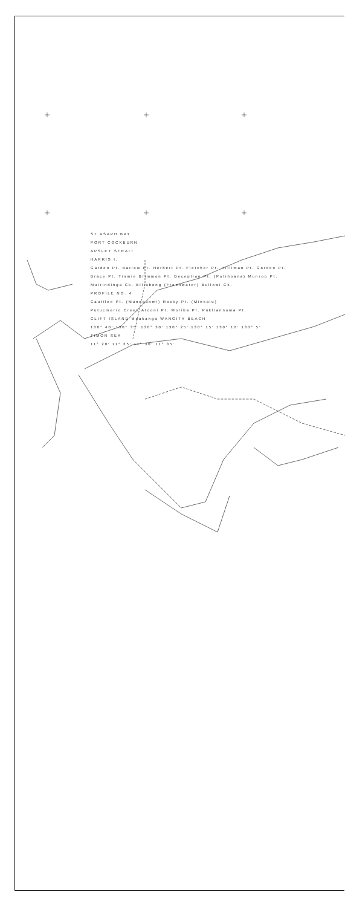ST ASAPH BAY
PORT COCKBURN
APSLEY STRAIT
HARRIS I.
Garden Pt. Barlow Pt. Herbert Pt. Fletcher Pt. Hilliman Pt. Gordon Pt.
Brace Pt. Tinmie Brimmon Pt. Deception Pt. (Potihoana) Munroo Pt.
Mulrindinga Ck. Billabong (Freshwater) Bullowi Ck.
PROFILE NO. 4
Cautilee Pt. (Muneganmi) Rocky Pt. (Minkalu)
Putucmorro Creek Atooni Pt. Moriba Pt. Pukliannoma Pt.
CLIFT ISLAND Moakanga WANGITY BEACH
130° 40' 130° 35' 130° 30' 130° 25' 130° 15' 130° 10' 130° 5'
TIMOR SEA
11° 20' 11° 25' 11° 30' 11° 35'